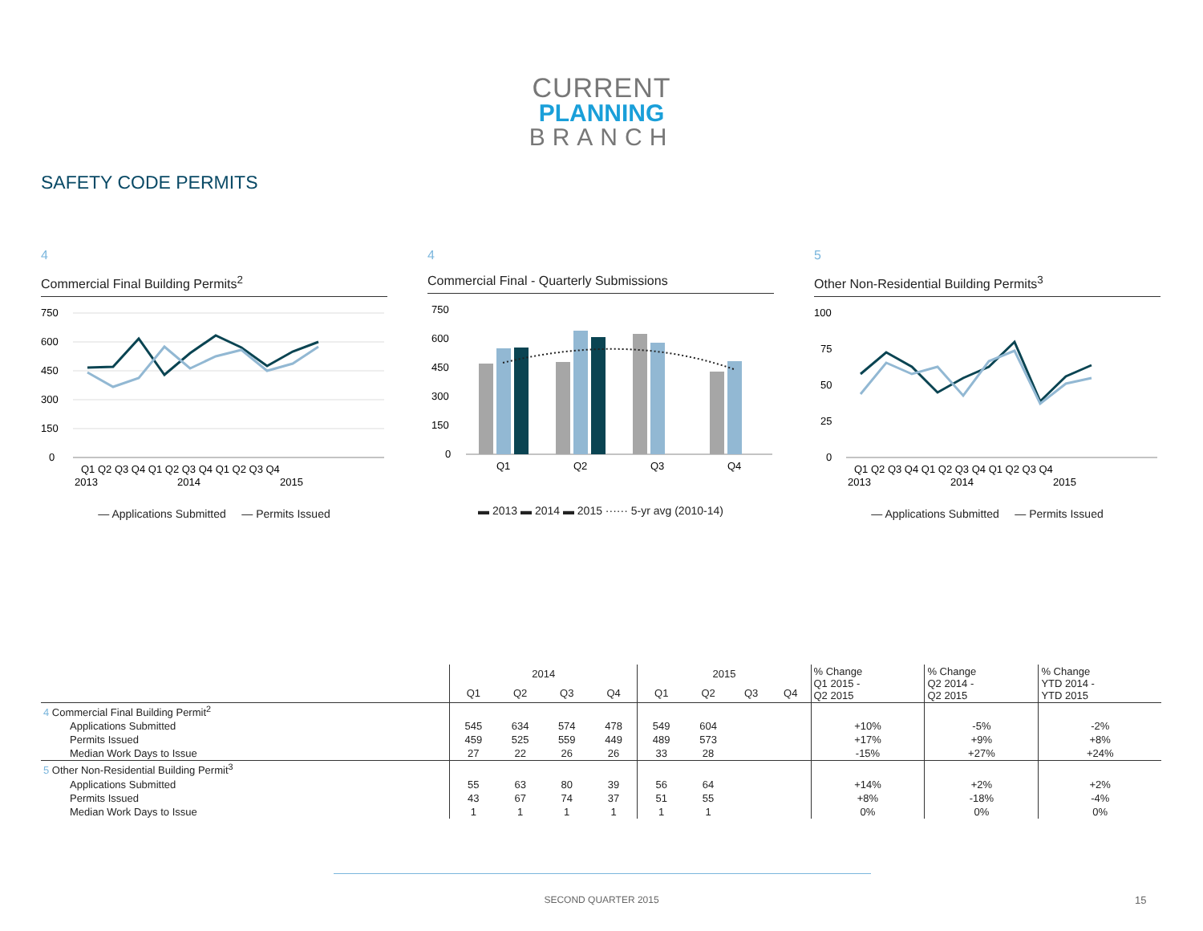CURRENT
PLANNING
BRANCH
SAFETY CODE PERMITS
4
Commercial Final Building Permits<sup>2</sup>
750
600
450
300
150
0
Q1 Q2 Q3 Q4 Q1 Q2 Q3 Q4 Q1 Q2 Q3 Q4
2013
2014
2015
— Applications Submitted — Permits Issued
4
Commercial Final - Quarterly Submissions
750
600
450
300
150
0
Q1
Q2
Q3
Q4
▬ 2013 ▬ 2014 ▬ 2015 ······ 5-yr avg (2010-14)
5
Other Non-Residential Building Permits<sup>3</sup>
100
75
50
25
0
Q1 Q2 Q3 Q4 Q1 Q2 Q3 Q4 Q1 Q2 Q3 Q4
2013
2014
2015
— Applications Submitted — Permits Issued
| | 2014 | | | | 2015 | | | | % Change Q1 2015 - Q2 2015 | % Change Q2 2014 - Q2 2015 | % Change YTD 2014 - YTD 2015 |
| --- | --- | --- | --- | --- | --- | --- | --- | --- | --- | --- | --- |
| | Q1 | Q2 | Q3 | Q4 | Q1 | Q2 | Q3 | Q4 | | | |
| 4 Commercial Final Building Permit<sup>2</sup> | | | | | | | | | | | |
| Applications Submitted | 545 | 634 | 574 | 478 | 549 | 604 | | | +10% | -5% | -2% |
| Permits Issued | 459 | 525 | 559 | 449 | 489 | 573 | | | +17% | +9% | +8% |
| Median Work Days to Issue | 27 | 22 | 26 | 26 | 33 | 28 | | | -15% | +27% | +24% |
| 5 Other Non-Residential Building Permit<sup>3</sup> | | | | | | | | | | | |
| Applications Submitted | 55 | 63 | 80 | 39 | 56 | 64 | | | +14% | +2% | +2% |
| Permits Issued | 43 | 67 | 74 | 37 | 51 | 55 | | | +8% | -18% | -4% |
| Median Work Days to Issue | 1 | 1 | 1 | 1 | 1 | 1 | | | 0% | 0% | 0% |
SECOND QUARTER 2015 15